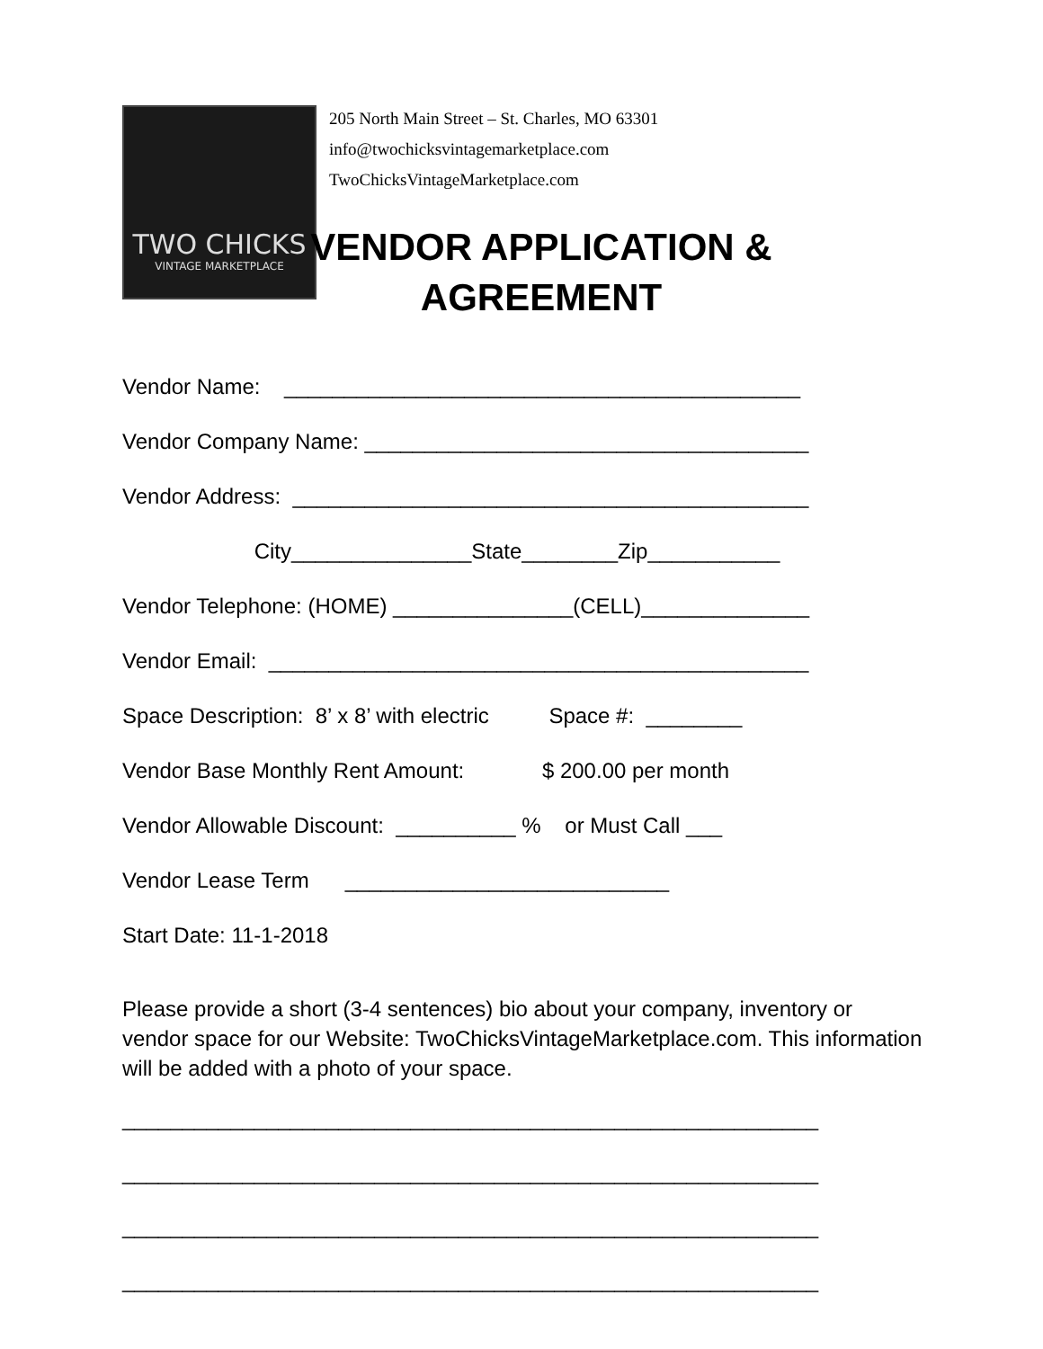TWO CHICKS
VINTAGE MARKETPLACE
205 North Main Street – St. Charles, MO 63301
info@twochicksvintagemarketplace.com
TwoChicksVintageMarketplace.com
VENDOR APPLICATION & AGREEMENT
Vendor Name: ___________________________________________
Vendor Company Name: _____________________________________
Vendor Address: ___________________________________________
City_______________State________Zip___________
Vendor Telephone: (HOME) _______________(CELL)______________
Vendor Email: _____________________________________________
Space Description: 8’ x 8’ with electric Space #: ________
Vendor Base Monthly Rent Amount: $ 200.00 per month
Vendor Allowable Discount: __________ % or Must Call ___
Vendor Lease Term ___________________________
Start Date: 11-1-2018
Please provide a short (3-4 sentences) bio about your company, inventory or vendor space for our Website: TwoChicksVintageMarketplace.com. This information will be added with a photo of your space.
__________________________________________________________
__________________________________________________________
__________________________________________________________
__________________________________________________________